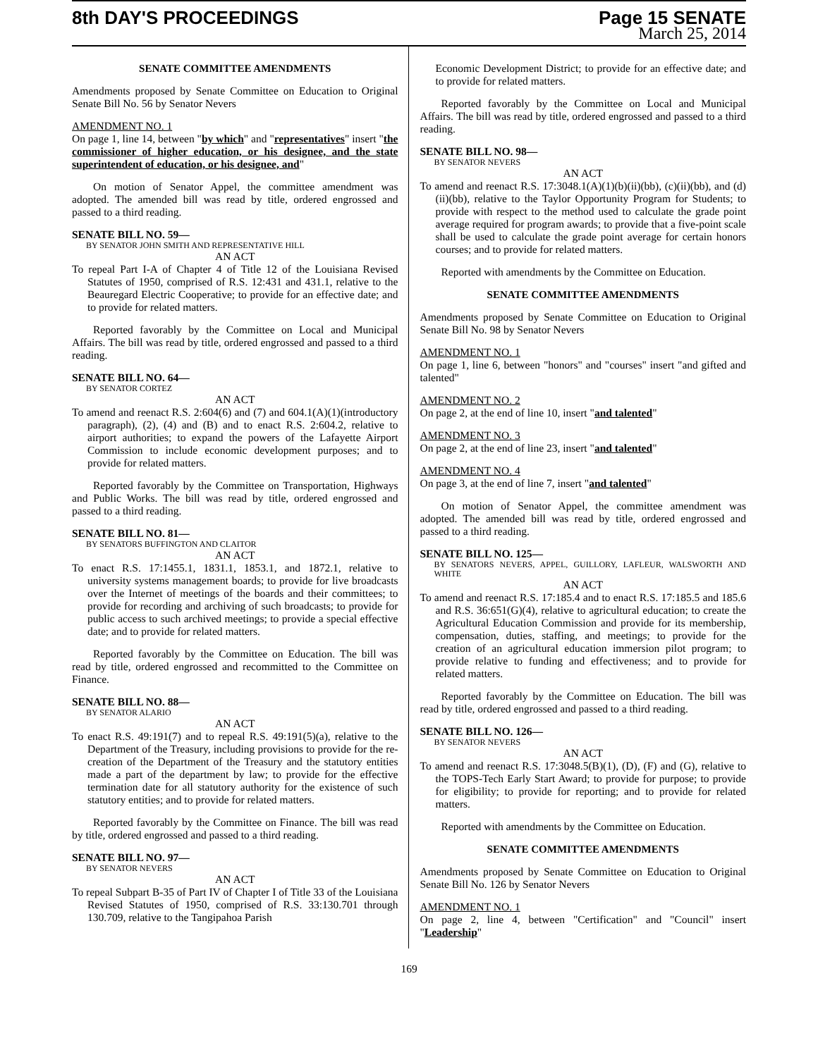8th DAY'S PROCEEDINGS Page 15 SENATE
March 25, 2014
SENATE COMMITTEE AMENDMENTS
Amendments proposed by Senate Committee on Education to Original Senate Bill No. 56 by Senator Nevers
AMENDMENT NO. 1
On page 1, line 14, between "by which" and "representatives" insert "the commissioner of higher education, or his designee, and the state superintendent of education, or his designee, and"
On motion of Senator Appel, the committee amendment was adopted. The amended bill was read by title, ordered engrossed and passed to a third reading.
SENATE BILL NO. 59—
BY SENATOR JOHN SMITH AND REPRESENTATIVE HILL
AN ACT
To repeal Part I-A of Chapter 4 of Title 12 of the Louisiana Revised Statutes of 1950, comprised of R.S. 12:431 and 431.1, relative to the Beauregard Electric Cooperative; to provide for an effective date; and to provide for related matters.
Reported favorably by the Committee on Local and Municipal Affairs. The bill was read by title, ordered engrossed and passed to a third reading.
SENATE BILL NO. 64—
BY SENATOR CORTEZ
AN ACT
To amend and reenact R.S. 2:604(6) and (7) and 604.1(A)(1)(introductory paragraph), (2), (4) and (B) and to enact R.S. 2:604.2, relative to airport authorities; to expand the powers of the Lafayette Airport Commission to include economic development purposes; and to provide for related matters.
Reported favorably by the Committee on Transportation, Highways and Public Works. The bill was read by title, ordered engrossed and passed to a third reading.
SENATE BILL NO. 81—
BY SENATORS BUFFINGTON AND CLAITOR
AN ACT
To enact R.S. 17:1455.1, 1831.1, 1853.1, and 1872.1, relative to university systems management boards; to provide for live broadcasts over the Internet of meetings of the boards and their committees; to provide for recording and archiving of such broadcasts; to provide for public access to such archived meetings; to provide a special effective date; and to provide for related matters.
Reported favorably by the Committee on Education. The bill was read by title, ordered engrossed and recommitted to the Committee on Finance.
SENATE BILL NO. 88—
BY SENATOR ALARIO
AN ACT
To enact R.S. 49:191(7) and to repeal R.S. 49:191(5)(a), relative to the Department of the Treasury, including provisions to provide for the re-creation of the Department of the Treasury and the statutory entities made a part of the department by law; to provide for the effective termination date for all statutory authority for the existence of such statutory entities; and to provide for related matters.
Reported favorably by the Committee on Finance. The bill was read by title, ordered engrossed and passed to a third reading.
SENATE BILL NO. 97—
BY SENATOR NEVERS
AN ACT
To repeal Subpart B-35 of Part IV of Chapter I of Title 33 of the Louisiana Revised Statutes of 1950, comprised of R.S. 33:130.701 through 130.709, relative to the Tangipahoa Parish
Economic Development District; to provide for an effective date; and to provide for related matters.
Reported favorably by the Committee on Local and Municipal Affairs. The bill was read by title, ordered engrossed and passed to a third reading.
SENATE BILL NO. 98—
BY SENATOR NEVERS
AN ACT
To amend and reenact R.S. 17:3048.1(A)(1)(b)(ii)(bb), (c)(ii)(bb), and (d)(ii)(bb), relative to the Taylor Opportunity Program for Students; to provide with respect to the method used to calculate the grade point average required for program awards; to provide that a five-point scale shall be used to calculate the grade point average for certain honors courses; and to provide for related matters.
Reported with amendments by the Committee on Education.
SENATE COMMITTEE AMENDMENTS
Amendments proposed by Senate Committee on Education to Original Senate Bill No. 98 by Senator Nevers
AMENDMENT NO. 1
On page 1, line 6, between "honors" and "courses" insert "and gifted and talented"
AMENDMENT NO. 2
On page 2, at the end of line 10, insert "and talented"
AMENDMENT NO. 3
On page 2, at the end of line 23, insert "and talented"
AMENDMENT NO. 4
On page 3, at the end of line 7, insert "and talented"
On motion of Senator Appel, the committee amendment was adopted. The amended bill was read by title, ordered engrossed and passed to a third reading.
SENATE BILL NO. 125—
BY SENATORS NEVERS, APPEL, GUILLORY, LAFLEUR, WALSWORTH AND WHITE
AN ACT
To amend and reenact R.S. 17:185.4 and to enact R.S. 17:185.5 and 185.6 and R.S. 36:651(G)(4), relative to agricultural education; to create the Agricultural Education Commission and provide for its membership, compensation, duties, staffing, and meetings; to provide for the creation of an agricultural education immersion pilot program; to provide relative to funding and effectiveness; and to provide for related matters.
Reported favorably by the Committee on Education. The bill was read by title, ordered engrossed and passed to a third reading.
SENATE BILL NO. 126—
BY SENATOR NEVERS
AN ACT
To amend and reenact R.S. 17:3048.5(B)(1), (D), (F) and (G), relative to the TOPS-Tech Early Start Award; to provide for purpose; to provide for eligibility; to provide for reporting; and to provide for related matters.
Reported with amendments by the Committee on Education.
SENATE COMMITTEE AMENDMENTS
Amendments proposed by Senate Committee on Education to Original Senate Bill No. 126 by Senator Nevers
AMENDMENT NO. 1
On page 2, line 4, between "Certification" and "Council" insert "Leadership"
169